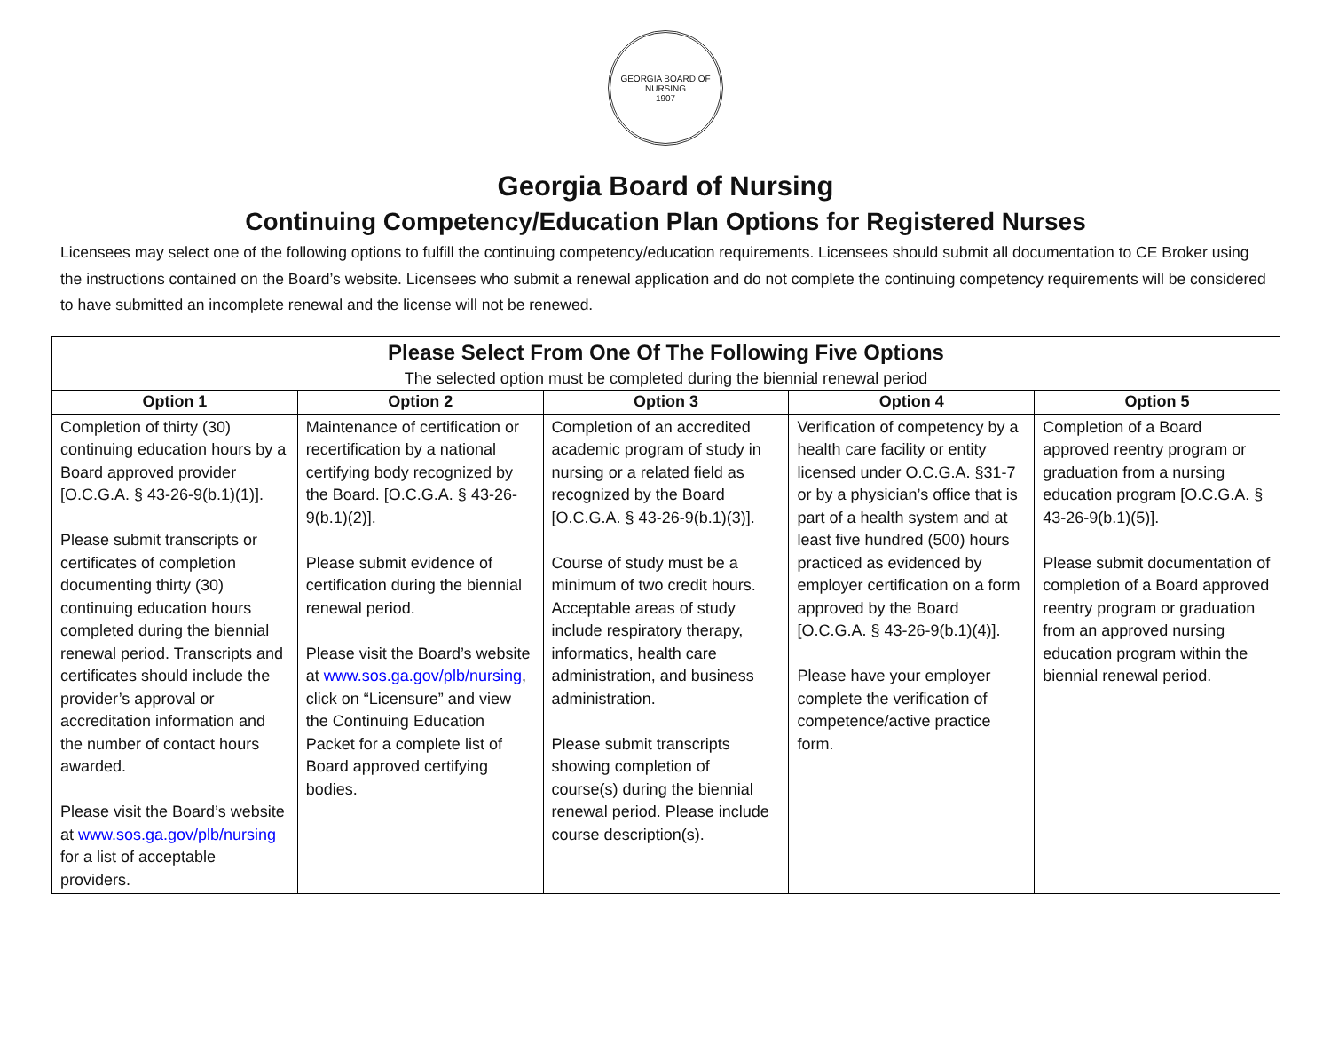GEORGIA BOARD OF NURSING
1907
Georgia Board of Nursing
Continuing Competency/Education Plan Options for Registered Nurses
Licensees may select one of the following options to fulfill the continuing competency/education requirements. Licensees should submit all documentation to CE Broker using the instructions contained on the Board’s website. Licensees who submit a renewal application and do not complete the continuing competency requirements will be considered to have submitted an incomplete renewal and the license will not be renewed.
| Please Select From One Of The Following Five Options The selected option must be completed during the biennial renewal period | | | | |
| --- | --- | --- | --- | --- |
| Option 1 | Option 2 | Option 3 | Option 4 | Option 5 |
| Completion of thirty (30) continuing education hours by a Board approved provider [O.C.G.A. § 43-26-9(b.1)(1)]. Please submit transcripts or certificates of completion documenting thirty (30) continuing education hours completed during the biennial renewal period. Transcripts and certificates should include the provider’s approval or accreditation information and the number of contact hours awarded. Please visit the Board’s website at www.sos.ga.gov/plb/nursing for a list of acceptable providers. | Maintenance of certification or recertification by a national certifying body recognized by the Board. [O.C.G.A. § 43-26-9(b.1)(2)]. Please submit evidence of certification during the biennial renewal period. Please visit the Board’s website at www.sos.ga.gov/plb/nursing , click on “Licensure” and view the Continuing Education Packet for a complete list of Board approved certifying bodies. | Completion of an accredited academic program of study in nursing or a related field as recognized by the Board [O.C.G.A. § 43-26-9(b.1)(3)]. Course of study must be a minimum of two credit hours. Acceptable areas of study include respiratory therapy, informatics, health care administration, and business administration. Please submit transcripts showing completion of course(s) during the biennial renewal period. Please include course description(s). | Verification of competency by a health care facility or entity licensed under O.C.G.A. §31-7 or by a physician’s office that is part of a health system and at least five hundred (500) hours practiced as evidenced by employer certification on a form approved by the Board [O.C.G.A. § 43-26-9(b.1)(4)]. Please have your employer complete the verification of competence/active practice form. | Completion of a Board approved reentry program or graduation from a nursing education program [O.C.G.A. § 43-26-9(b.1)(5)]. Please submit documentation of completion of a Board approved reentry program or graduation from an approved nursing education program within the biennial renewal period. |